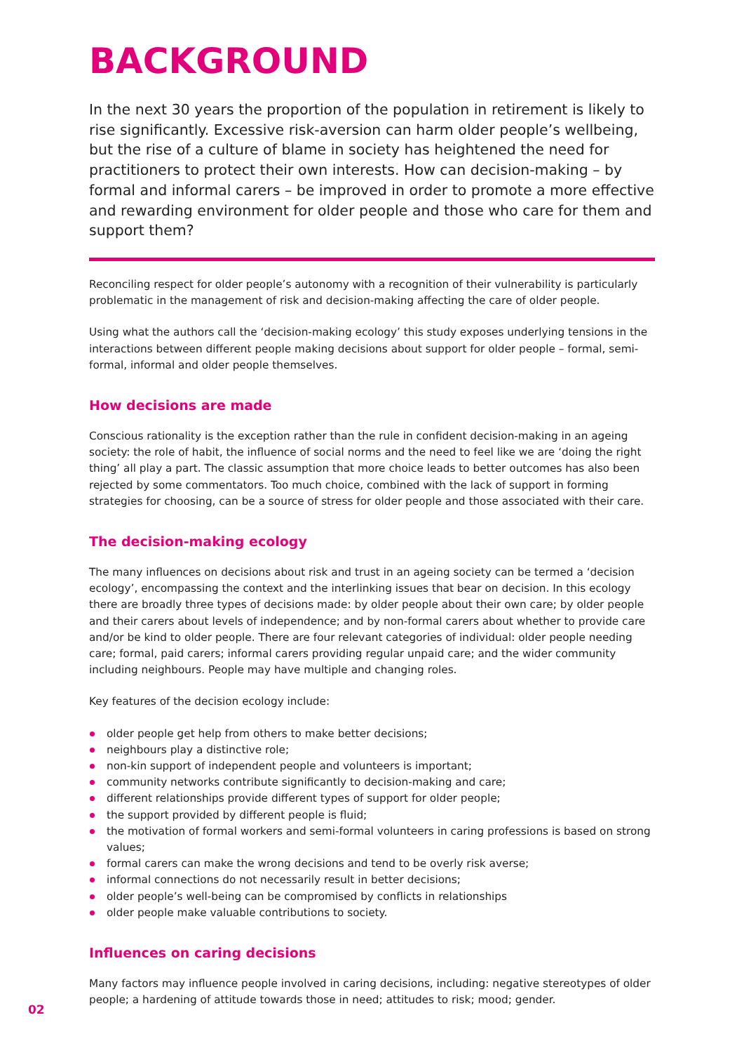BACKGROUND
In the next 30 years the proportion of the population in retirement is likely to rise significantly. Excessive risk-aversion can harm older people’s wellbeing, but the rise of a culture of blame in society has heightened the need for practitioners to protect their own interests. How can decision-making – by formal and informal carers – be improved in order to promote a more effective and rewarding environment for older people and those who care for them and support them?
Reconciling respect for older people’s autonomy with a recognition of their vulnerability is particularly problematic in the management of risk and decision-making affecting the care of older people.
Using what the authors call the ‘decision-making ecology’ this study exposes underlying tensions in the interactions between different people making decisions about support for older people – formal, semi-formal, informal and older people themselves.
How decisions are made
Conscious rationality is the exception rather than the rule in confident decision-making in an ageing society: the role of habit, the influence of social norms and the need to feel like we are ‘doing the right thing’ all play a part. The classic assumption that more choice leads to better outcomes has also been rejected by some commentators. Too much choice, combined with the lack of support in forming strategies for choosing, can be a source of stress for older people and those associated with their care.
The decision-making ecology
The many influences on decisions about risk and trust in an ageing society can be termed a ‘decision ecology’, encompassing the context and the interlinking issues that bear on decision. In this ecology there are broadly three types of decisions made: by older people about their own care; by older people and their carers about levels of independence; and by non-formal carers about whether to provide care and/or be kind to older people. There are four relevant categories of individual: older people needing care; formal, paid carers; informal carers providing regular unpaid care; and the wider community including neighbours. People may have multiple and changing roles.
Key features of the decision ecology include:
older people get help from others to make better decisions;
neighbours play a distinctive role;
non-kin support of independent people and volunteers is important;
community networks contribute significantly to decision-making and care;
different relationships provide different types of support for older people;
the support provided by different people is fluid;
the motivation of formal workers and semi-formal volunteers in caring professions is based on strong values;
formal carers can make the wrong decisions and tend to be overly risk averse;
informal connections do not necessarily result in better decisions;
older people’s well-being can be compromised by conflicts in relationships
older people make valuable contributions to society.
Influences on caring decisions
Many factors may influence people involved in caring decisions, including: negative stereotypes of older people; a hardening of attitude towards those in need; attitudes to risk; mood; gender.
02